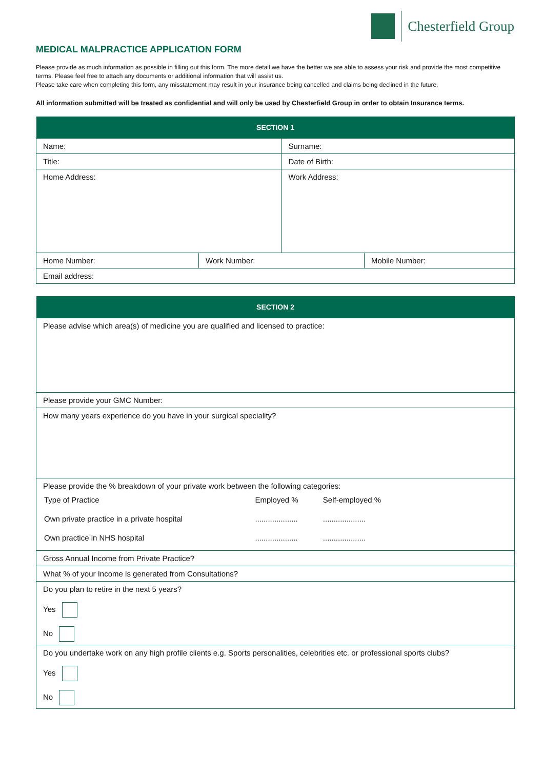Chesterfield Group
MEDICAL MALPRACTICE APPLICATION FORM
Please provide as much information as possible in filling out this form. The more detail we have the better we are able to assess your risk and provide the most competitive terms. Please feel free to attach any documents or additional information that will assist us.
Please take care when completing this form, any misstatement may result in your insurance being cancelled and claims being declined in the future.
All information submitted will be treated as confidential and will only be used by Chesterfield Group in order to obtain Insurance terms.
| SECTION 1 | | | |
| --- | --- | --- | --- |
| Name: | | Surname: | |
| Title: | | Date of Birth: | |
| Home Address: | | Work Address: | |
| Home Number: | Work Number: | | Mobile Number: |
| Email address: | | | |
| SECTION 2 |
| --- |
| Please advise which area(s) of medicine you are qualified and licensed to practice: |
| Please provide your GMC Number: |
| How many years experience do you have in your surgical speciality? |
| Please provide the % breakdown of your private work between the following categories: / Type of Practice / Employed % / Self-employed % / / Own private practice in a private hospital / .................... / .................... / / Own practice in NHS hospital / .................... / .................... / |
| Gross Annual Income from Private Practice? |
| What % of your Income is generated from Consultations? |
| Do you plan to retire in the next 5 years? Yes No |
| Do you undertake work on any high profile clients e.g. Sports personalities, celebrities etc. or professional sports clubs? Yes No |